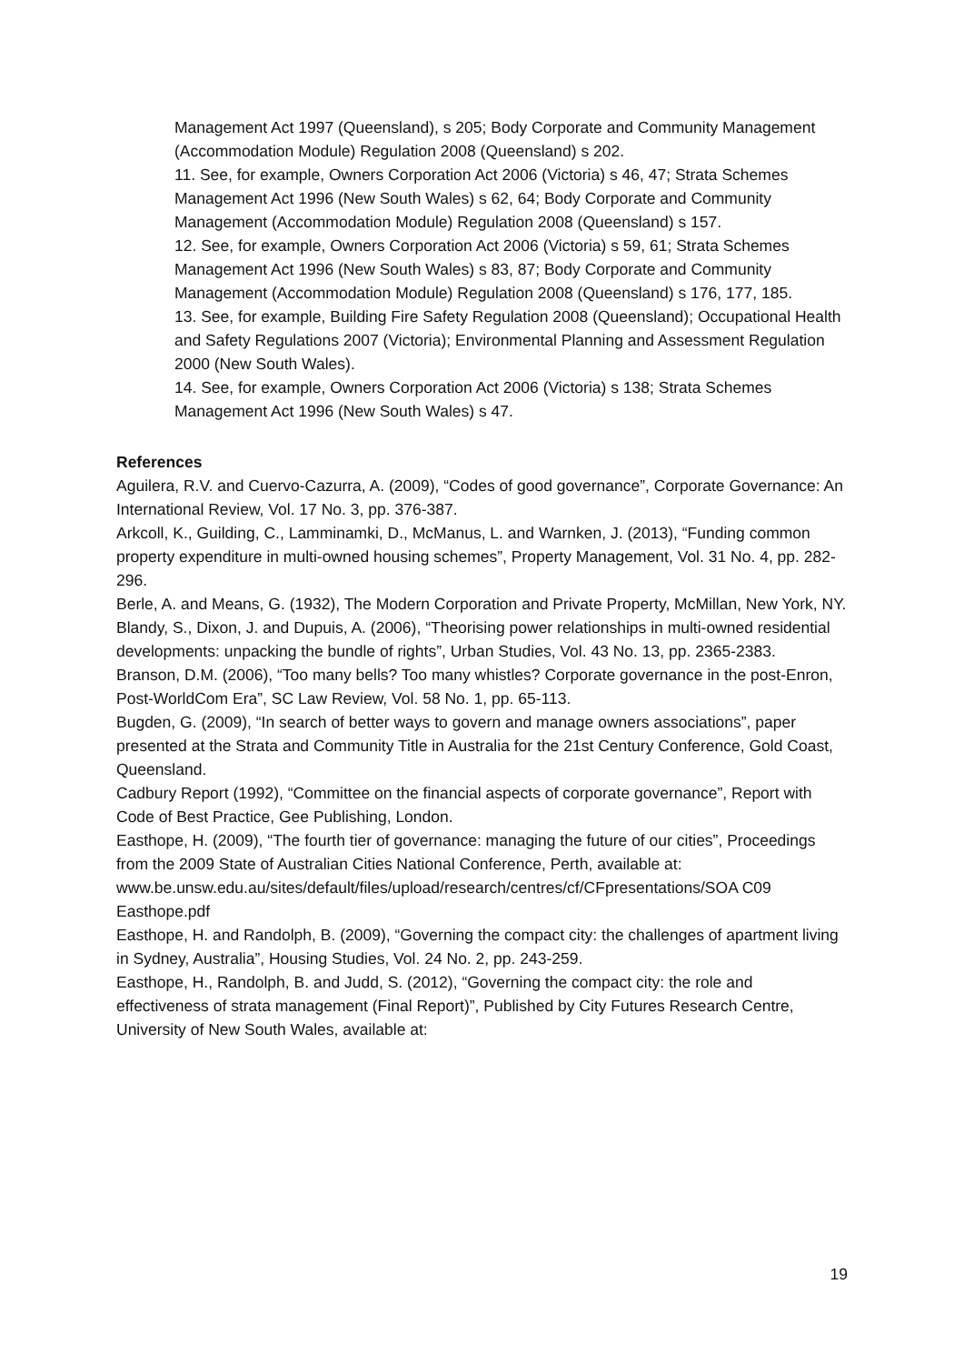Management Act 1997 (Queensland), s 205; Body Corporate and Community Management
(Accommodation Module) Regulation 2008 (Queensland) s 202.
11. See, for example, Owners Corporation Act 2006 (Victoria) s 46, 47; Strata Schemes
Management Act 1996 (New South Wales) s 62, 64; Body Corporate and Community Management (Accommodation Module) Regulation 2008 (Queensland) s 157.
12. See, for example, Owners Corporation Act 2006 (Victoria) s 59, 61; Strata Schemes
Management Act 1996 (New South Wales) s 83, 87; Body Corporate and Community Management (Accommodation Module) Regulation 2008 (Queensland) s 176, 177, 185.
13. See, for example, Building Fire Safety Regulation 2008 (Queensland); Occupational Health and Safety Regulations 2007 (Victoria); Environmental Planning and Assessment Regulation 2000 (New South Wales).
14. See, for example, Owners Corporation Act 2006 (Victoria) s 138; Strata Schemes Management Act 1996 (New South Wales) s 47.
References
Aguilera, R.V. and Cuervo-Cazurra, A. (2009), “Codes of good governance”, Corporate Governance: An International Review, Vol. 17 No. 3, pp. 376-387.
Arkcoll, K., Guilding, C., Lamminamki, D., McManus, L. and Warnken, J. (2013), “Funding common property expenditure in multi-owned housing schemes”, Property Management, Vol. 31 No. 4, pp. 282-296.
Berle, A. and Means, G. (1932), The Modern Corporation and Private Property, McMillan, New York, NY.
Blandy, S., Dixon, J. and Dupuis, A. (2006), “Theorising power relationships in multi-owned residential developments: unpacking the bundle of rights”, Urban Studies, Vol. 43 No. 13, pp. 2365-2383.
Branson, D.M. (2006), “Too many bells? Too many whistles? Corporate governance in the post-Enron, Post-WorldCom Era”, SC Law Review, Vol. 58 No. 1, pp. 65-113.
Bugden, G. (2009), “In search of better ways to govern and manage owners associations”, paper presented at the Strata and Community Title in Australia for the 21st Century Conference, Gold Coast, Queensland.
Cadbury Report (1992), “Committee on the financial aspects of corporate governance”, Report with Code of Best Practice, Gee Publishing, London.
Easthope, H. (2009), “The fourth tier of governance: managing the future of our cities”, Proceedings from the 2009 State of Australian Cities National Conference, Perth, available at:
www.be.unsw.edu.au/sites/default/files/upload/research/centres/cf/CFpresentations/SOA C09 Easthope.pdf
Easthope, H. and Randolph, B. (2009), “Governing the compact city: the challenges of apartment living in Sydney, Australia”, Housing Studies, Vol. 24 No. 2, pp. 243-259.
Easthope, H., Randolph, B. and Judd, S. (2012), “Governing the compact city: the role and effectiveness of strata management (Final Report)”, Published by City Futures Research Centre, University of New South Wales, available at:
19